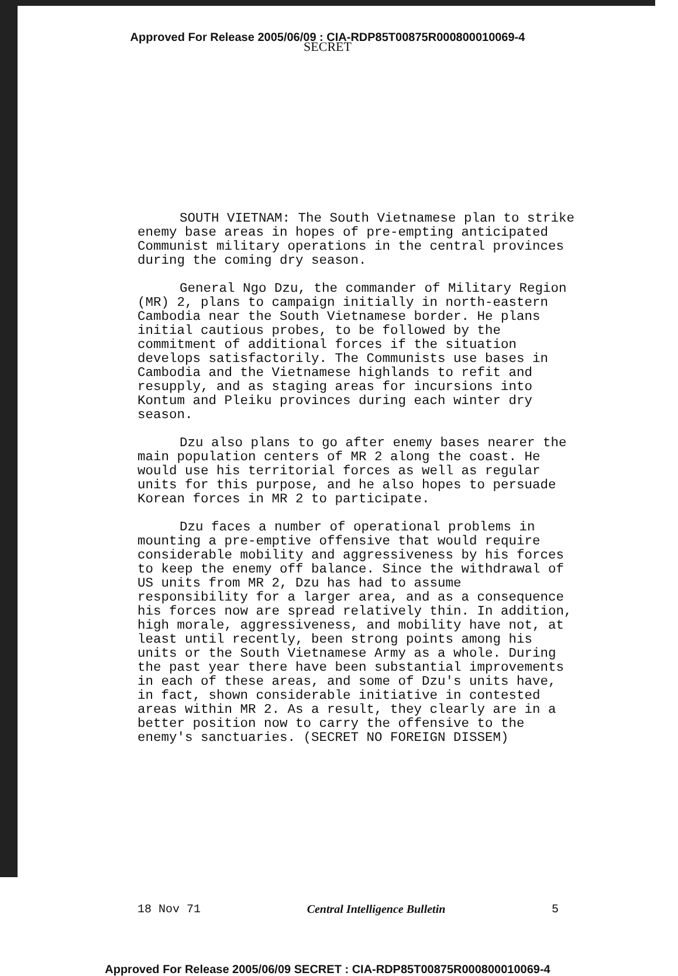Approved For Release 2005/06/09 : CIA-RDP85T00875R000800010069-4
SECRET
SOUTH VIETNAM: The South Vietnamese plan to strike enemy base areas in hopes of pre-empting anticipated Communist military operations in the central provinces during the coming dry season.
General Ngo Dzu, the commander of Military Region (MR) 2, plans to campaign initially in north-eastern Cambodia near the South Vietnamese border. He plans initial cautious probes, to be followed by the commitment of additional forces if the situation develops satisfactorily. The Communists use bases in Cambodia and the Vietnamese highlands to refit and resupply, and as staging areas for incursions into Kontum and Pleiku provinces during each winter dry season.
Dzu also plans to go after enemy bases nearer the main population centers of MR 2 along the coast. He would use his territorial forces as well as regular units for this purpose, and he also hopes to persuade Korean forces in MR 2 to participate.
Dzu faces a number of operational problems in mounting a pre-emptive offensive that would require considerable mobility and aggressiveness by his forces to keep the enemy off balance. Since the withdrawal of US units from MR 2, Dzu has had to assume responsibility for a larger area, and as a consequence his forces now are spread relatively thin. In addition, high morale, aggressiveness, and mobility have not, at least until recently, been strong points among his units or the South Vietnamese Army as a whole. During the past year there have been substantial improvements in each of these areas, and some of Dzu's units have, in fact, shown considerable initiative in contested areas within MR 2. As a result, they clearly are in a better position now to carry the offensive to the enemy's sanctuaries. (SECRET NO FOREIGN DISSEM)
18 Nov 71 Central Intelligence Bulletin 5
Approved For Release 2005/06/09 SECRET : CIA-RDP85T00875R000800010069-4